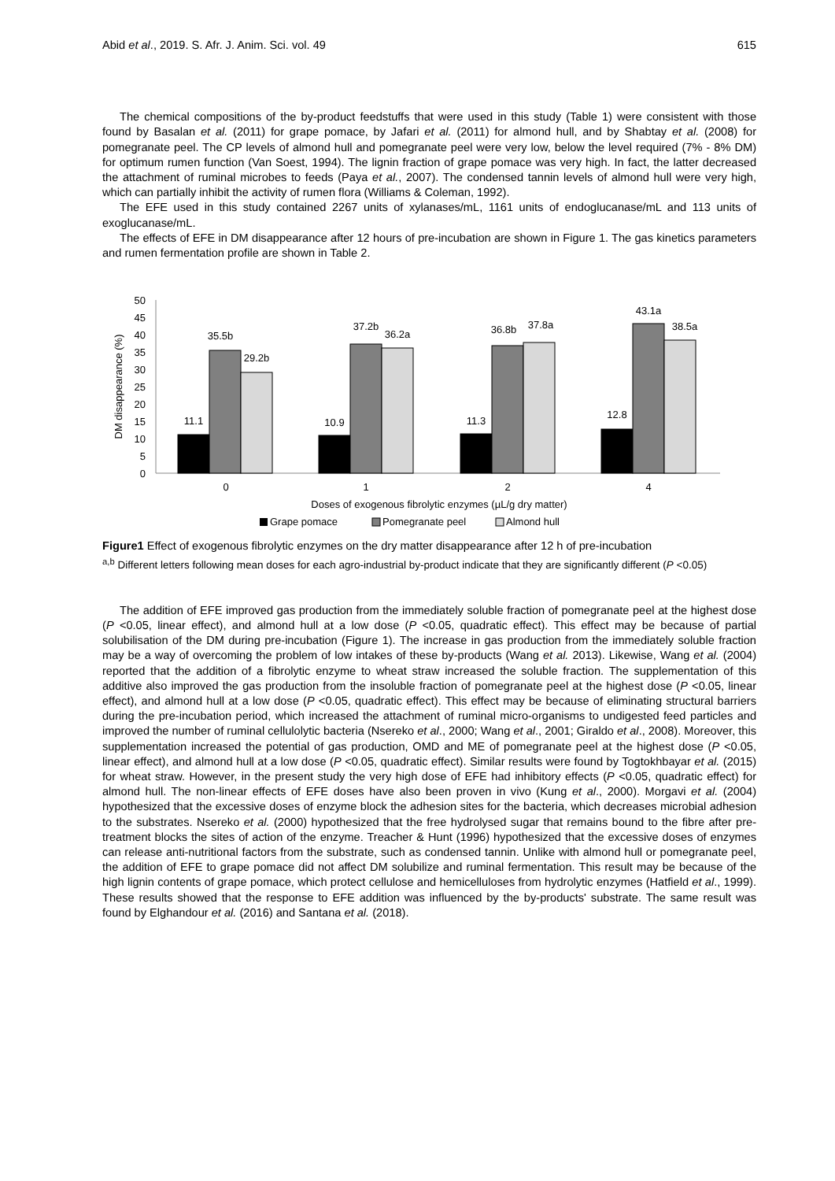Abid et al., 2019. S. Afr. J. Anim. Sci. vol. 49 615
The chemical compositions of the by-product feedstuffs that were used in this study (Table 1) were consistent with those found by Basalan et al. (2011) for grape pomace, by Jafari et al. (2011) for almond hull, and by Shabtay et al. (2008) for pomegranate peel. The CP levels of almond hull and pomegranate peel were very low, below the level required (7% - 8% DM) for optimum rumen function (Van Soest, 1994). The lignin fraction of grape pomace was very high. In fact, the latter decreased the attachment of ruminal microbes to feeds (Paya et al., 2007). The condensed tannin levels of almond hull were very high, which can partially inhibit the activity of rumen flora (Williams & Coleman, 1992).
The EFE used in this study contained 2267 units of xylanases/mL, 1161 units of endoglucanase/mL and 113 units of exoglucanase/mL.
The effects of EFE in DM disappearance after 12 hours of pre-incubation are shown in Figure 1. The gas kinetics parameters and rumen fermentation profile are shown in Table 2.
0
5
10
15
20
25
30
35
40
45
50
DM disappearance (%)
11.1
35.5b
29.2b
10.9
37.2b
36.2a
11.3
36.8b
37.8a
12.8
43.1a
38.5a
0
1
2
4
Doses of exogenous fibrolytic enzymes (µL/g dry matter)
Grape pomace
Pomegranate peel
Almond hull
Figure1 Effect of exogenous fibrolytic enzymes on the dry matter disappearance after 12 h of pre-incubation
<sup>a,b</sup> Different letters following mean doses for each agro-industrial by-product indicate that they are significantly different (P <0.05)
The addition of EFE improved gas production from the immediately soluble fraction of pomegranate peel at the highest dose (P <0.05, linear effect), and almond hull at a low dose (P <0.05, quadratic effect). This effect may be because of partial solubilisation of the DM during pre-incubation (Figure 1). The increase in gas production from the immediately soluble fraction may be a way of overcoming the problem of low intakes of these by-products (Wang et al. 2013). Likewise, Wang et al. (2004) reported that the addition of a fibrolytic enzyme to wheat straw increased the soluble fraction. The supplementation of this additive also improved the gas production from the insoluble fraction of pomegranate peel at the highest dose (P <0.05, linear effect), and almond hull at a low dose (P <0.05, quadratic effect). This effect may be because of eliminating structural barriers during the pre-incubation period, which increased the attachment of ruminal micro-organisms to undigested feed particles and improved the number of ruminal cellulolytic bacteria (Nsereko et al., 2000; Wang et al., 2001; Giraldo et al., 2008). Moreover, this supplementation increased the potential of gas production, OMD and ME of pomegranate peel at the highest dose (P <0.05, linear effect), and almond hull at a low dose (P <0.05, quadratic effect). Similar results were found by Togtokhbayar et al. (2015) for wheat straw. However, in the present study the very high dose of EFE had inhibitory effects (P <0.05, quadratic effect) for almond hull. The non-linear effects of EFE doses have also been proven in vivo (Kung et al., 2000). Morgavi et al. (2004) hypothesized that the excessive doses of enzyme block the adhesion sites for the bacteria, which decreases microbial adhesion to the substrates. Nsereko et al. (2000) hypothesized that the free hydrolysed sugar that remains bound to the fibre after pre-treatment blocks the sites of action of the enzyme. Treacher & Hunt (1996) hypothesized that the excessive doses of enzymes can release anti-nutritional factors from the substrate, such as condensed tannin. Unlike with almond hull or pomegranate peel, the addition of EFE to grape pomace did not affect DM solubilize and ruminal fermentation. This result may be because of the high lignin contents of grape pomace, which protect cellulose and hemicelluloses from hydrolytic enzymes (Hatfield et al., 1999). These results showed that the response to EFE addition was influenced by the by-products' substrate. The same result was found by Elghandour et al. (2016) and Santana et al. (2018).